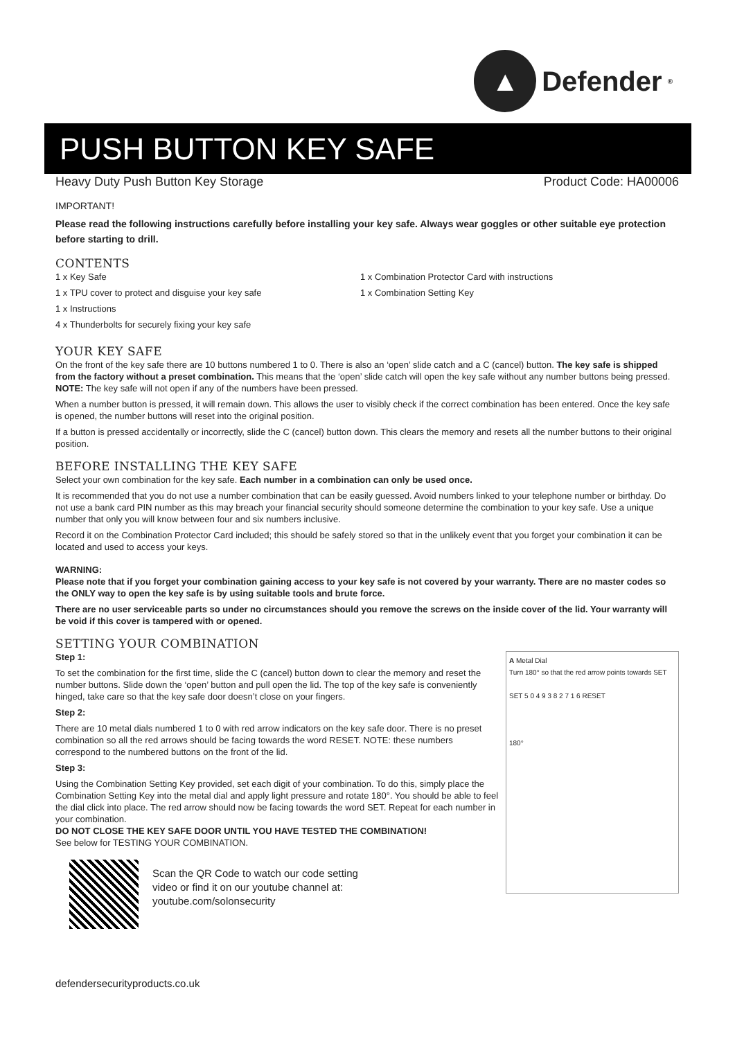▲
Defender<sup>®</sup>
PUSH BUTTON KEY SAFE
Heavy Duty Push Button Key Storage Product Code: HA00006
IMPORTANT!
Please read the following instructions carefully before installing your key safe. Always wear goggles or other suitable eye protection before starting to drill.
CONTENTS
1 x Key Safe
1 x TPU cover to protect and disguise your key safe
1 x Instructions
4 x Thunderbolts for securely fixing your key safe
1 x Combination Protector Card with instructions
1 x Combination Setting Key
YOUR KEY SAFE
On the front of the key safe there are 10 buttons numbered 1 to 0. There is also an ‘open’ slide catch and a C (cancel) button. The key safe is shipped from the factory without a preset combination. This means that the ‘open’ slide catch will open the key safe without any number buttons being pressed. NOTE: The key safe will not open if any of the numbers have been pressed.
When a number button is pressed, it will remain down. This allows the user to visibly check if the correct combination has been entered. Once the key safe is opened, the number buttons will reset into the original position.
If a button is pressed accidentally or incorrectly, slide the C (cancel) button down. This clears the memory and resets all the number buttons to their original position.
BEFORE INSTALLING THE KEY SAFE
Select your own combination for the key safe. Each number in a combination can only be used once.
It is recommended that you do not use a number combination that can be easily guessed. Avoid numbers linked to your telephone number or birthday. Do not use a bank card PIN number as this may breach your financial security should someone determine the combination to your key safe. Use a unique number that only you will know between four and six numbers inclusive.
Record it on the Combination Protector Card included; this should be safely stored so that in the unlikely event that you forget your combination it can be located and used to access your keys.
WARNING:
Please note that if you forget your combination gaining access to your key safe is not covered by your warranty. There are no master codes so the ONLY way to open the key safe is by using suitable tools and brute force.
There are no user serviceable parts so under no circumstances should you remove the screws on the inside cover of the lid. Your warranty will be void if this cover is tampered with or opened.
SETTING YOUR COMBINATION
A Metal Dial
Turn 180° so that the red arrow points towards SET
SET 5 0 4 9 3 8 2 7 1 6 RESET
180°
Step 1:
To set the combination for the first time, slide the C (cancel) button down to clear the memory and reset the number buttons. Slide down the ‘open’ button and pull open the lid. The top of the key safe is conveniently hinged, take care so that the key safe door doesn’t close on your fingers.
Step 2:
There are 10 metal dials numbered 1 to 0 with red arrow indicators on the key safe door. There is no preset combination so all the red arrows should be facing towards the word RESET. NOTE: these numbers correspond to the numbered buttons on the front of the lid.
Step 3:
Using the Combination Setting Key provided, set each digit of your combination. To do this, simply place the Combination Setting Key into the metal dial and apply light pressure and rotate 180°. You should be able to feel the dial click into place. The red arrow should now be facing towards the word SET. Repeat for each number in your combination.
DO NOT CLOSE THE KEY SAFE DOOR UNTIL YOU HAVE TESTED THE COMBINATION!
See below for TESTING YOUR COMBINATION.
Scan the QR Code to watch our code setting
video or find it on our youtube channel at:
youtube.com/solonsecurity
defendersecurityproducts.co.uk